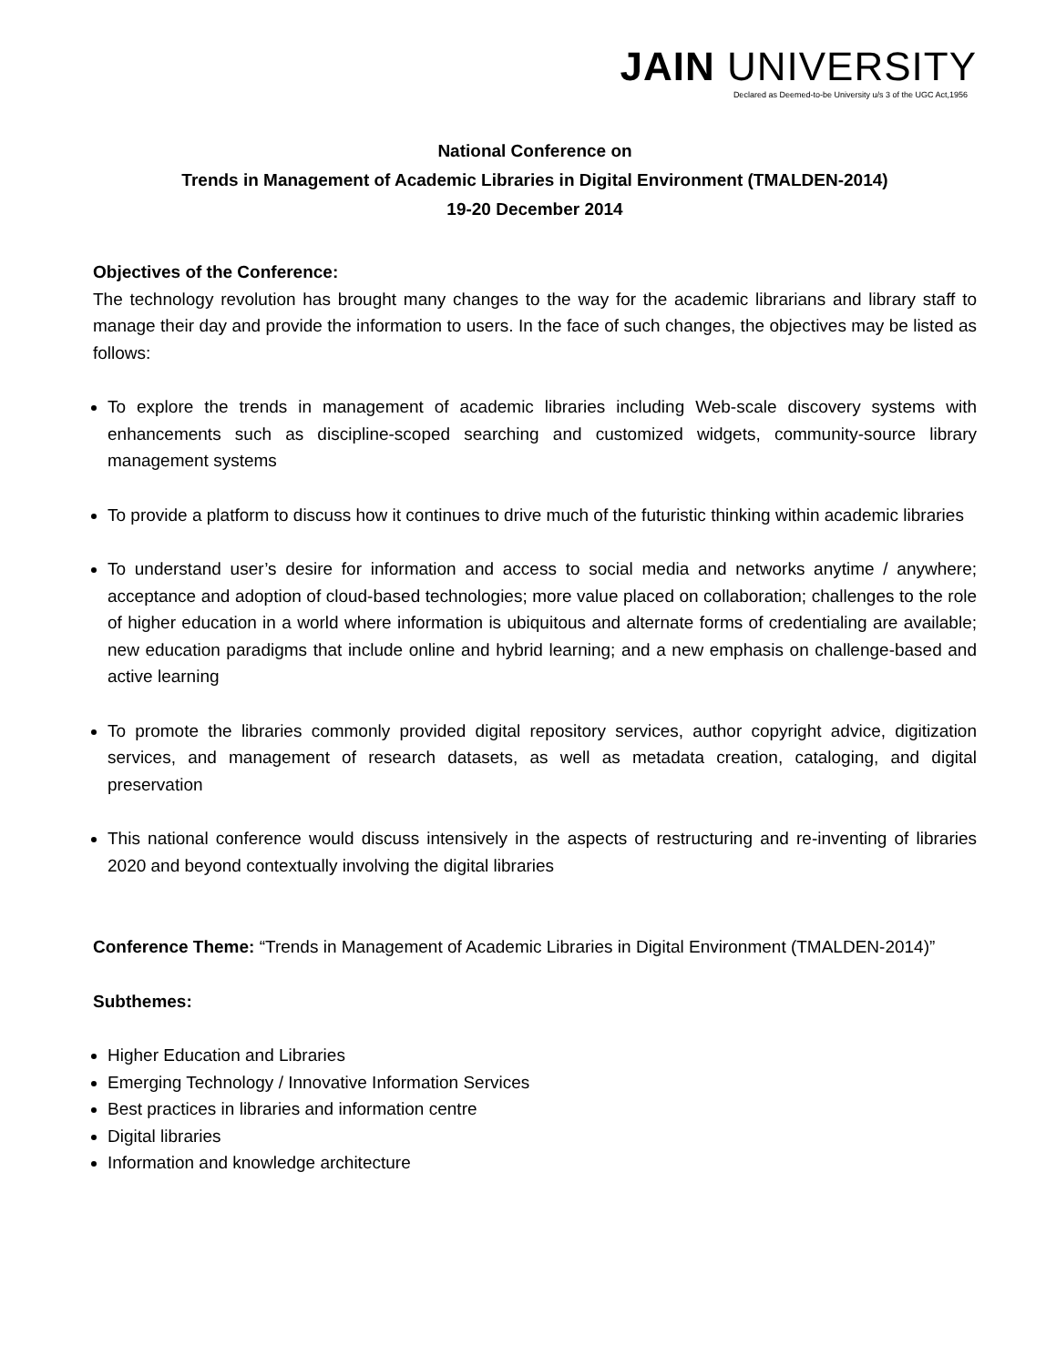JAIN UNIVERSITY
Declared as Deemed-to-be University u/s 3 of the UGC Act,1956
National Conference on
Trends in Management of Academic Libraries in Digital Environment (TMALDEN-2014)
19-20 December 2014
Objectives of the Conference:
The technology revolution has brought many changes to the way for the academic librarians and library staff to manage their day and provide the information to users. In the face of such changes, the objectives may be listed as follows:
To explore the trends in management of academic libraries including Web-scale discovery systems with enhancements such as discipline-scoped searching and customized widgets, community-source library management systems
To provide a platform to discuss how it continues to drive much of the futuristic thinking within academic libraries
To understand user’s desire for information and access to social media and networks anytime / anywhere; acceptance and adoption of cloud-based technologies; more value placed on collaboration; challenges to the role of higher education in a world where information is ubiquitous and alternate forms of credentialing are available; new education paradigms that include online and hybrid learning; and a new emphasis on challenge-based and active learning
To promote the libraries commonly provided digital repository services, author copyright advice, digitization services, and management of research datasets, as well as metadata creation, cataloging, and digital preservation
This national conference would discuss intensively in the aspects of restructuring and re-inventing of libraries 2020 and beyond contextually involving the digital libraries
Conference Theme: “Trends in Management of Academic Libraries in Digital Environment (TMALDEN-2014)”
Subthemes:
Higher Education and Libraries
Emerging Technology / Innovative Information Services
Best practices in libraries and information centre
Digital libraries
Information and knowledge architecture